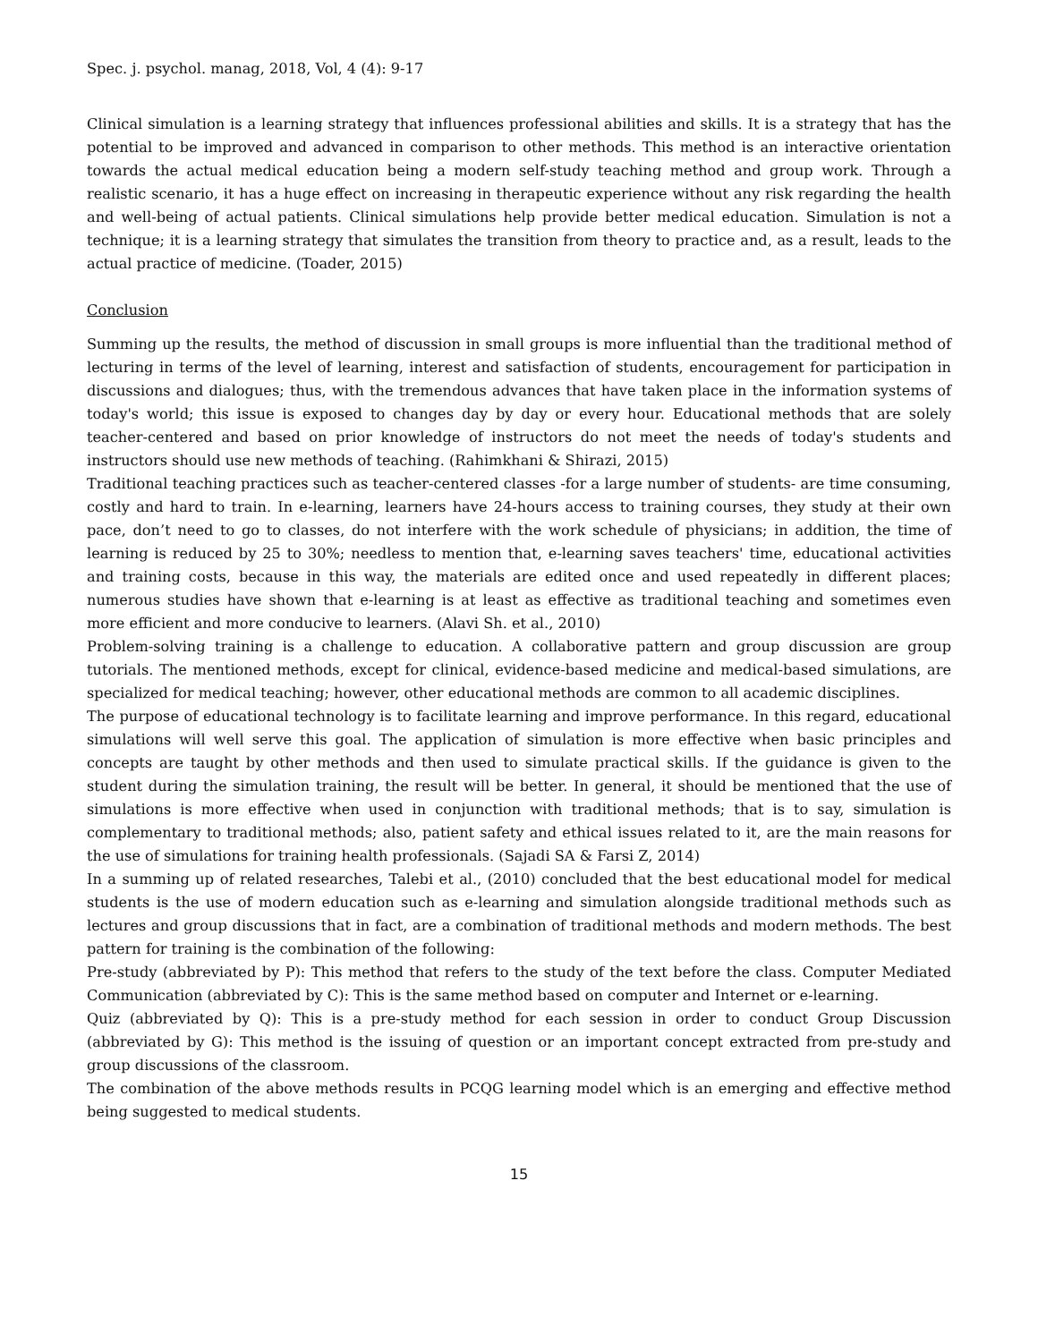Spec. j. psychol. manag, 2018, Vol, 4 (4): 9-17
Clinical simulation is a learning strategy that influences professional abilities and skills. It is a strategy that has the potential to be improved and advanced in comparison to other methods. This method is an interactive orientation towards the actual medical education being a modern self-study teaching method and group work. Through a realistic scenario, it has a huge effect on increasing in therapeutic experience without any risk regarding the health and well-being of actual patients. Clinical simulations help provide better medical education. Simulation is not a technique; it is a learning strategy that simulates the transition from theory to practice and, as a result, leads to the actual practice of medicine. (Toader, 2015)
Conclusion
Summing up the results, the method of discussion in small groups is more influential than the traditional method of lecturing in terms of the level of learning, interest and satisfaction of students, encouragement for participation in discussions and dialogues; thus, with the tremendous advances that have taken place in the information systems of today's world; this issue is exposed to changes day by day or every hour. Educational methods that are solely teacher-centered and based on prior knowledge of instructors do not meet the needs of today's students and instructors should use new methods of teaching. (Rahimkhani & Shirazi, 2015)
Traditional teaching practices such as teacher-centered classes -for a large number of students- are time consuming, costly and hard to train. In e-learning, learners have 24-hours access to training courses, they study at their own pace, don’t need to go to classes, do not interfere with the work schedule of physicians; in addition, the time of learning is reduced by 25 to 30%; needless to mention that, e-learning saves teachers' time, educational activities and training costs, because in this way, the materials are edited once and used repeatedly in different places; numerous studies have shown that e-learning is at least as effective as traditional teaching and sometimes even more efficient and more conducive to learners. (Alavi Sh. et al., 2010)
Problem-solving training is a challenge to education. A collaborative pattern and group discussion are group tutorials. The mentioned methods, except for clinical, evidence-based medicine and medical-based simulations, are specialized for medical teaching; however, other educational methods are common to all academic disciplines.
The purpose of educational technology is to facilitate learning and improve performance. In this regard, educational simulations will well serve this goal. The application of simulation is more effective when basic principles and concepts are taught by other methods and then used to simulate practical skills. If the guidance is given to the student during the simulation training, the result will be better. In general, it should be mentioned that the use of simulations is more effective when used in conjunction with traditional methods; that is to say, simulation is complementary to traditional methods; also, patient safety and ethical issues related to it, are the main reasons for the use of simulations for training health professionals. (Sajadi SA & Farsi Z, 2014)
In a summing up of related researches, Talebi et al., (2010) concluded that the best educational model for medical students is the use of modern education such as e-learning and simulation alongside traditional methods such as lectures and group discussions that in fact, are a combination of traditional methods and modern methods. The best pattern for training is the combination of the following:
Pre-study (abbreviated by P): This method that refers to the study of the text before the class. Computer Mediated Communication (abbreviated by C): This is the same method based on computer and Internet or e-learning.
Quiz (abbreviated by Q): This is a pre-study method for each session in order to conduct Group Discussion (abbreviated by G): This method is the issuing of question or an important concept extracted from pre-study and group discussions of the classroom.
The combination of the above methods results in PCQG learning model which is an emerging and effective method being suggested to medical students.
15